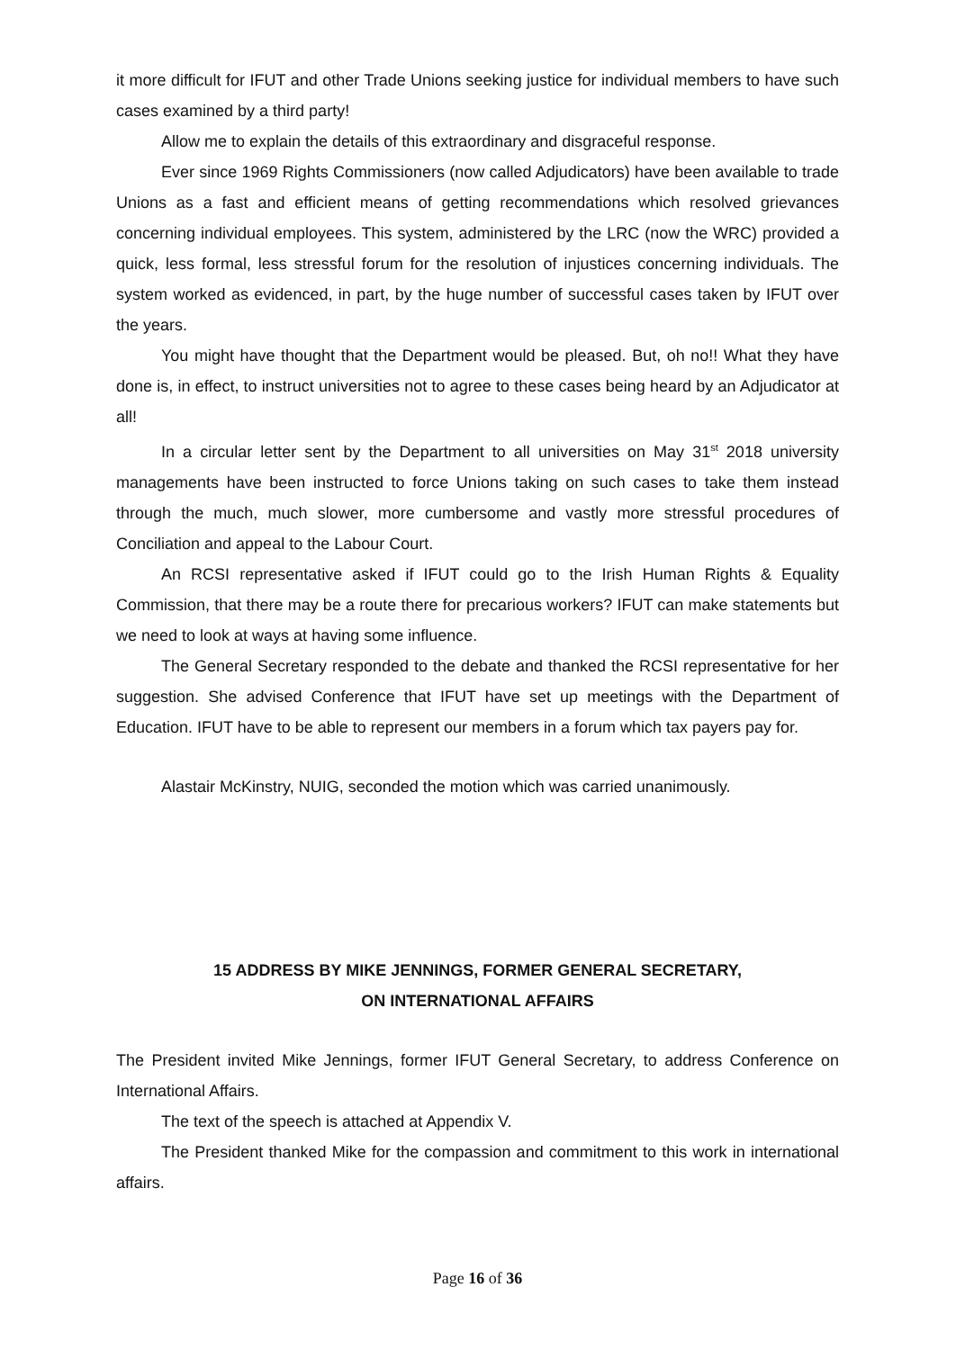it more difficult for IFUT and other Trade Unions seeking justice for individual members to have such cases examined by a third party!
Allow me to explain the details of this extraordinary and disgraceful response.
Ever since 1969 Rights Commissioners (now called Adjudicators) have been available to trade Unions as a fast and efficient means of getting recommendations which resolved grievances concerning individual employees. This system, administered by the LRC (now the WRC) provided a quick, less formal, less stressful forum for the resolution of injustices concerning individuals. The system worked as evidenced, in part, by the huge number of successful cases taken by IFUT over the years.
You might have thought that the Department would be pleased. But, oh no!! What they have done is, in effect, to instruct universities not to agree to these cases being heard by an Adjudicator at all!
In a circular letter sent by the Department to all universities on May 31<sup>st</sup> 2018 university managements have been instructed to force Unions taking on such cases to take them instead through the much, much slower, more cumbersome and vastly more stressful procedures of Conciliation and appeal to the Labour Court.
An RCSI representative asked if IFUT could go to the Irish Human Rights & Equality Commission, that there may be a route there for precarious workers? IFUT can make statements but we need to look at ways at having some influence.
The General Secretary responded to the debate and thanked the RCSI representative for her suggestion. She advised Conference that IFUT have set up meetings with the Department of Education. IFUT have to be able to represent our members in a forum which tax payers pay for.
Alastair McKinstry, NUIG, seconded the motion which was carried unanimously.
15 ADDRESS BY MIKE JENNINGS, FORMER GENERAL SECRETARY,
ON INTERNATIONAL AFFAIRS
The President invited Mike Jennings, former IFUT General Secretary, to address Conference on International Affairs.
The text of the speech is attached at Appendix V.
The President thanked Mike for the compassion and commitment to this work in international affairs.
Page 16 of 36